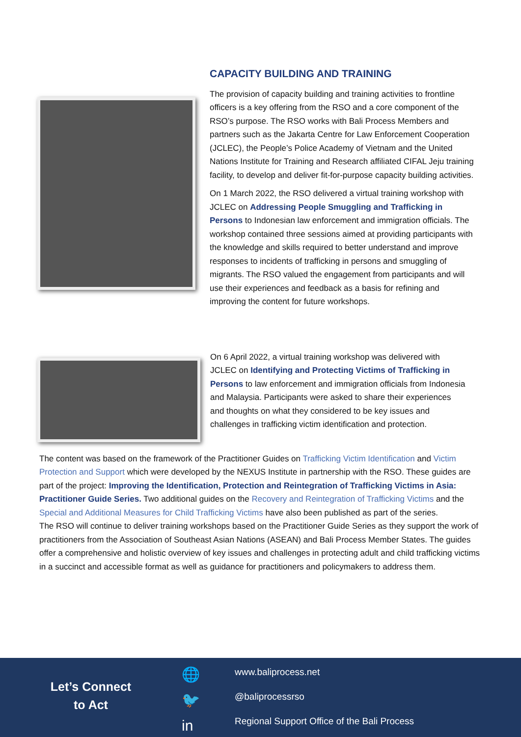CAPACITY BUILDING AND TRAINING
The provision of capacity building and training activities to frontline officers is a key offering from the RSO and a core component of the RSO’s purpose. The RSO works with Bali Process Members and partners such as the Jakarta Centre for Law Enforcement Cooperation (JCLEC), the People’s Police Academy of Vietnam and the United Nations Institute for Training and Research affiliated CIFAL Jeju training facility, to develop and deliver fit-for-purpose capacity building activities.
On 1 March 2022, the RSO delivered a virtual training workshop with JCLEC on Addressing People Smuggling and Trafficking in Persons to Indonesian law enforcement and immigration officials. The workshop contained three sessions aimed at providing participants with the knowledge and skills required to better understand and improve responses to incidents of trafficking in persons and smuggling of migrants. The RSO valued the engagement from participants and will use their experiences and feedback as a basis for refining and improving the content for future workshops.
On 6 April 2022, a virtual training workshop was delivered with JCLEC on Identifying and Protecting Victims of Trafficking in Persons to law enforcement and immigration officials from Indonesia and Malaysia. Participants were asked to share their experiences and thoughts on what they considered to be key issues and challenges in trafficking victim identification and protection.
The content was based on the framework of the Practitioner Guides on Trafficking Victim Identification and Victim Protection and Support which were developed by the NEXUS Institute in partnership with the RSO. These guides are part of the project: Improving the Identification, Protection and Reintegration of Trafficking Victims in Asia: Practitioner Guide Series. Two additional guides on the Recovery and Reintegration of Trafficking Victims and the Special and Additional Measures for Child Trafficking Victims have also been published as part of the series.
The RSO will continue to deliver training workshops based on the Practitioner Guide Series as they support the work of practitioners from the Association of Southeast Asian Nations (ASEAN) and Bali Process Member States. The guides offer a comprehensive and holistic overview of key issues and challenges in protecting adult and child trafficking victims in a succinct and accessible format as well as guidance for practitioners and policymakers to address them.
Let’s Connect
to Act
🌐
🐦
in
www.baliprocess.net
@baliprocessrso
Regional Support Office of the Bali Process